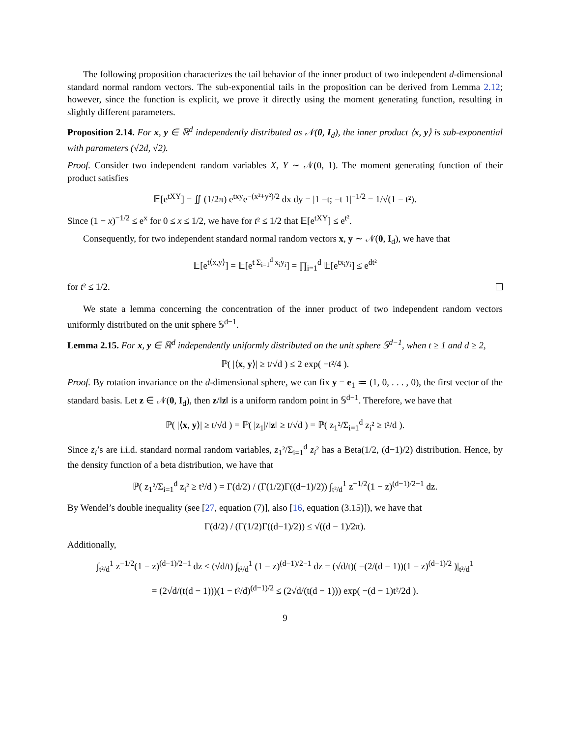The following proposition characterizes the tail behavior of the inner product of two independent d-dimensional standard normal random vectors. The sub-exponential tails in the proposition can be derived from Lemma 2.12; however, since the function is explicit, we prove it directly using the moment generating function, resulting in slightly different parameters.
Proposition 2.14. For x, y ∈ ℝ<sup>d</sup> independently distributed as 𝒩(0, I<sub>d</sub>), the inner product ⟨x, y⟩ is sub-exponential with parameters (√2d, √2).
Proof. Consider two independent random variables X, Y ∼ 𝒩(0, 1). The moment generating function of their product satisfies
𝔼[e<sup>tXY</sup>] = ∬ (1/2π) e<sup>txy</sup>e<sup>−(x²+y²)/2</sup> dx dy = |1 −t; −t 1|<sup>−1/2</sup> = 1/√(1 − t²).
Since (1 − x)<sup>−1/2</sup> ≤ e<sup>x</sup> for 0 ≤ x ≤ 1/2, we have for t² ≤ 1/2 that 𝔼[e<sup>tXY</sup>] ≤ e<sup>t²</sup>.
Consequently, for two independent standard normal random vectors x, y ∼ 𝒩(0, I<sub>d</sub>), we have that
𝔼[e<sup>t⟨x,y⟩</sup>] = 𝔼[e<sup>t Σ<sub>i=1</sub><sup>d</sup> x<sub>i</sub>y<sub>i</sub></sup>] = ∏<sub>i=1</sub><sup>d</sup> 𝔼[e<sup>tx<sub>i</sub>y<sub>i</sub></sup>] ≤ e<sup>dt²</sup>
for t² ≤ 1/2.
We state a lemma concerning the concentration of the inner product of two independent random vectors uniformly distributed on the unit sphere 𝕊<sup>d−1</sup>.
Lemma 2.15. For x, y ∈ ℝ<sup>d</sup> independently uniformly distributed on the unit sphere 𝕊<sup>d−1</sup>, when t ≥ 1 and d ≥ 2,
ℙ( |⟨x, y⟩| ≥ t/√d ) ≤ 2 exp( −t²/4 ).
Proof. By rotation invariance on the d-dimensional sphere, we can fix y = e<sub>1</sub> ≔ (1, 0, . . . , 0), the first vector of the standard basis. Let z ∈ 𝒩(0, I<sub>d</sub>), then z/‖z‖ is a uniform random point in 𝕊<sup>d−1</sup>. Therefore, we have that
ℙ( |⟨x, y⟩| ≥ t/√d ) = ℙ( |z<sub>1</sub>|/‖z‖ ≥ t/√d ) = ℙ( z<sub>1</sub>²/Σ<sub>i=1</sub><sup>d</sup> z<sub>i</sub>² ≥ t²/d ).
Since z<sub>i</sub>’s are i.i.d. standard normal random variables, z<sub>1</sub>²/Σ<sub>i=1</sub><sup>d</sup> z<sub>i</sub>² has a Beta(1/2, (d−1)/2) distribution. Hence, by the density function of a beta distribution, we have that
ℙ( z<sub>1</sub>²/Σ<sub>i=1</sub><sup>d</sup> z<sub>i</sub>² ≥ t²/d ) = Γ(d/2) / (Γ(1/2)Γ((d−1)/2)) ∫<sub>t²/d</sub><sup>1</sup> z<sup>−1/2</sup>(1 − z)<sup>(d−1)/2−1</sup> dz.
By Wendel’s double inequality (see [27, equation (7)], also [16, equation (3.15)]), we have that
Γ(d/2) / (Γ(1/2)Γ((d−1)/2)) ≤ √((d − 1)/2π).
Additionally,
∫<sub>t²/d</sub><sup>1</sup> z<sup>−1/2</sup>(1 − z)<sup>(d−1)/2−1</sup> dz ≤ (√d/t) ∫<sub>t²/d</sub><sup>1</sup> (1 − z)<sup>(d−1)/2−1</sup> dz = (√d/t)( −(2/(d − 1))(1 − z)<sup>(d−1)/2</sup> )|<sub>t²/d</sub><sup>1</sup>
= (2√d/(t(d − 1)))(1 − t²/d)<sup>(d−1)/2</sup> ≤ (2√d/(t(d − 1))) exp( −(d − 1)t²/2d ).
9